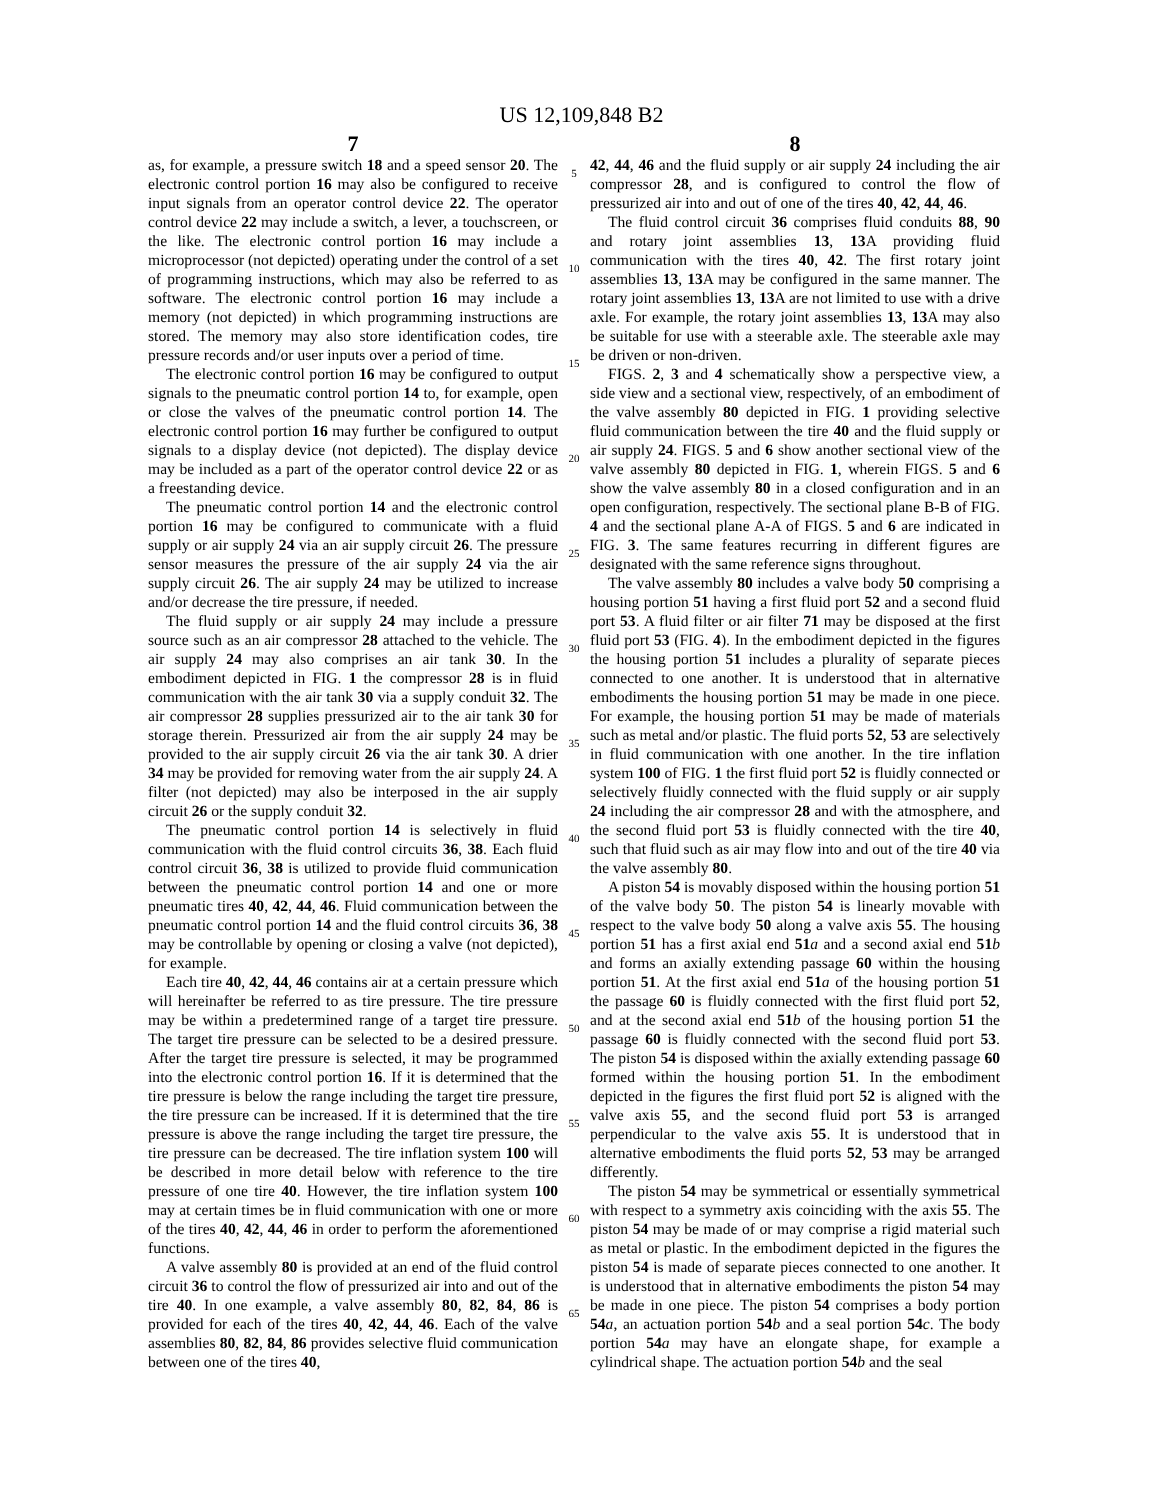US 12,109,848 B2
7
as, for example, a pressure switch 18 and a speed sensor 20. The electronic control portion 16 may also be configured to receive input signals from an operator control device 22. The operator control device 22 may include a switch, a lever, a touchscreen, or the like. The electronic control portion 16 may include a microprocessor (not depicted) operating under the control of a set of programming instructions, which may also be referred to as software. The electronic control portion 16 may include a memory (not depicted) in which programming instructions are stored. The memory may also store identification codes, tire pressure records and/or user inputs over a period of time.
The electronic control portion 16 may be configured to output signals to the pneumatic control portion 14 to, for example, open or close the valves of the pneumatic control portion 14. The electronic control portion 16 may further be configured to output signals to a display device (not depicted). The display device may be included as a part of the operator control device 22 or as a freestanding device.
The pneumatic control portion 14 and the electronic control portion 16 may be configured to communicate with a fluid supply or air supply 24 via an air supply circuit 26. The pressure sensor measures the pressure of the air supply 24 via the air supply circuit 26. The air supply 24 may be utilized to increase and/or decrease the tire pressure, if needed.
The fluid supply or air supply 24 may include a pressure source such as an air compressor 28 attached to the vehicle. The air supply 24 may also comprises an air tank 30. In the embodiment depicted in FIG. 1 the compressor 28 is in fluid communication with the air tank 30 via a supply conduit 32. The air compressor 28 supplies pressurized air to the air tank 30 for storage therein. Pressurized air from the air supply 24 may be provided to the air supply circuit 26 via the air tank 30. A drier 34 may be provided for removing water from the air supply 24. A filter (not depicted) may also be interposed in the air supply circuit 26 or the supply conduit 32.
The pneumatic control portion 14 is selectively in fluid communication with the fluid control circuits 36, 38. Each fluid control circuit 36, 38 is utilized to provide fluid communication between the pneumatic control portion 14 and one or more pneumatic tires 40, 42, 44, 46. Fluid communication between the pneumatic control portion 14 and the fluid control circuits 36, 38 may be controllable by opening or closing a valve (not depicted), for example.
Each tire 40, 42, 44, 46 contains air at a certain pressure which will hereinafter be referred to as tire pressure. The tire pressure may be within a predetermined range of a target tire pressure. The target tire pressure can be selected to be a desired pressure. After the target tire pressure is selected, it may be programmed into the electronic control portion 16. If it is determined that the tire pressure is below the range including the target tire pressure, the tire pressure can be increased. If it is determined that the tire pressure is above the range including the target tire pressure, the tire pressure can be decreased. The tire inflation system 100 will be described in more detail below with reference to the tire pressure of one tire 40. However, the tire inflation system 100 may at certain times be in fluid communication with one or more of the tires 40, 42, 44, 46 in order to perform the aforementioned functions.
A valve assembly 80 is provided at an end of the fluid control circuit 36 to control the flow of pressurized air into and out of the tire 40. In one example, a valve assembly 80, 82, 84, 86 is provided for each of the tires 40, 42, 44, 46. Each of the valve assemblies 80, 82, 84, 86 provides selective fluid communication between one of the tires 40,
5
10
15
20
25
30
35
40
45
50
55
60
65
8
42, 44, 46 and the fluid supply or air supply 24 including the air compressor 28, and is configured to control the flow of pressurized air into and out of one of the tires 40, 42, 44, 46.
The fluid control circuit 36 comprises fluid conduits 88, 90 and rotary joint assemblies 13, 13 A providing fluid communication with the tires 40, 42. The first rotary joint assemblies 13, 13 A may be configured in the same manner. The rotary joint assemblies 13, 13 A are not limited to use with a drive axle. For example, the rotary joint assemblies 13, 13 A may also be suitable for use with a steerable axle. The steerable axle may be driven or non-driven.
FIGS. 2, 3 and 4 schematically show a perspective view, a side view and a sectional view, respectively, of an embodiment of the valve assembly 80 depicted in FIG. 1 providing selective fluid communication between the tire 40 and the fluid supply or air supply 24. FIGS. 5 and 6 show another sectional view of the valve assembly 80 depicted in FIG. 1, wherein FIGS. 5 and 6 show the valve assembly 80 in a closed configuration and in an open configuration, respectively. The sectional plane B-B of FIG. 4 and the sectional plane A-A of FIGS. 5 and 6 are indicated in FIG. 3. The same features recurring in different figures are designated with the same reference signs throughout.
The valve assembly 80 includes a valve body 50 comprising a housing portion 51 having a first fluid port 52 and a second fluid port 53. A fluid filter or air filter 71 may be disposed at the first fluid port 53 (FIG. 4). In the embodiment depicted in the figures the housing portion 51 includes a plurality of separate pieces connected to one another. It is understood that in alternative embodiments the housing portion 51 may be made in one piece. For example, the housing portion 51 may be made of materials such as metal and/or plastic. The fluid ports 52, 53 are selectively in fluid communication with one another. In the tire inflation system 100 of FIG. 1 the first fluid port 52 is fluidly connected or selectively fluidly connected with the fluid supply or air supply 24 including the air compressor 28 and with the atmosphere, and the second fluid port 53 is fluidly connected with the tire 40, such that fluid such as air may flow into and out of the tire 40 via the valve assembly 80.
A piston 54 is movably disposed within the housing portion 51 of the valve body 50. The piston 54 is linearly movable with respect to the valve body 50 along a valve axis 55. The housing portion 51 has a first axial end 51 a and a second axial end 51 b and forms an axially extending passage 60 within the housing portion 51. At the first axial end 51 a of the housing portion 51 the passage 60 is fluidly connected with the first fluid port 52, and at the second axial end 51 b of the housing portion 51 the passage 60 is fluidly connected with the second fluid port 53. The piston 54 is disposed within the axially extending passage 60 formed within the housing portion 51. In the embodiment depicted in the figures the first fluid port 52 is aligned with the valve axis 55, and the second fluid port 53 is arranged perpendicular to the valve axis 55. It is understood that in alternative embodiments the fluid ports 52, 53 may be arranged differently.
The piston 54 may be symmetrical or essentially symmetrical with respect to a symmetry axis coinciding with the axis 55. The piston 54 may be made of or may comprise a rigid material such as metal or plastic. In the embodiment depicted in the figures the piston 54 is made of separate pieces connected to one another. It is understood that in alternative embodiments the piston 54 may be made in one piece. The piston 54 comprises a body portion 54 a, an actuation portion 54 b and a seal portion 54 c. The body portion 54 a may have an elongate shape, for example a cylindrical shape. The actuation portion 54 b and the seal